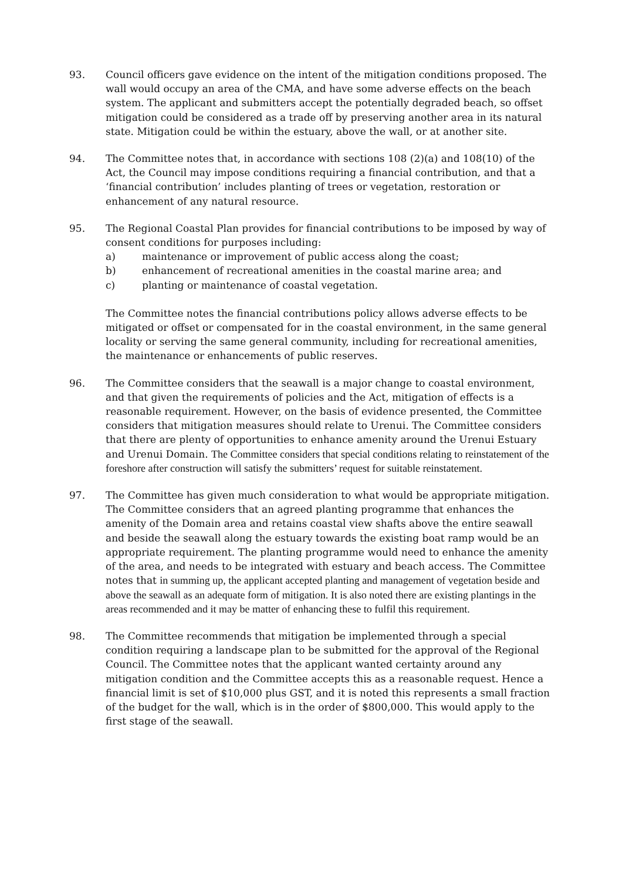93. Council officers gave evidence on the intent of the mitigation conditions proposed. The wall would occupy an area of the CMA, and have some adverse effects on the beach system. The applicant and submitters accept the potentially degraded beach, so offset mitigation could be considered as a trade off by preserving another area in its natural state. Mitigation could be within the estuary, above the wall, or at another site.
94. The Committee notes that, in accordance with sections 108 (2)(a) and 108(10) of the Act, the Council may impose conditions requiring a financial contribution, and that a ‘financial contribution’ includes planting of trees or vegetation, restoration or enhancement of any natural resource.
95. The Regional Coastal Plan provides for financial contributions to be imposed by way of consent conditions for purposes including:
a) maintenance or improvement of public access along the coast;
b) enhancement of recreational amenities in the coastal marine area; and
c) planting or maintenance of coastal vegetation.
The Committee notes the financial contributions policy allows adverse effects to be mitigated or offset or compensated for in the coastal environment, in the same general locality or serving the same general community, including for recreational amenities, the maintenance or enhancements of public reserves.
96. The Committee considers that the seawall is a major change to coastal environment, and that given the requirements of policies and the Act, mitigation of effects is a reasonable requirement. However, on the basis of evidence presented, the Committee considers that mitigation measures should relate to Urenui. The Committee considers that there are plenty of opportunities to enhance amenity around the Urenui Estuary and Urenui Domain. The Committee considers that special conditions relating to reinstatement of the foreshore after construction will satisfy the submitters’ request for suitable reinstatement.
97. The Committee has given much consideration to what would be appropriate mitigation. The Committee considers that an agreed planting programme that enhances the amenity of the Domain area and retains coastal view shafts above the entire seawall and beside the seawall along the estuary towards the existing boat ramp would be an appropriate requirement. The planting programme would need to enhance the amenity of the area, and needs to be integrated with estuary and beach access. The Committee notes that in summing up, the applicant accepted planting and management of vegetation beside and above the seawall as an adequate form of mitigation. It is also noted there are existing plantings in the areas recommended and it may be matter of enhancing these to fulfil this requirement.
98. The Committee recommends that mitigation be implemented through a special condition requiring a landscape plan to be submitted for the approval of the Regional Council. The Committee notes that the applicant wanted certainty around any mitigation condition and the Committee accepts this as a reasonable request. Hence a financial limit is set of $10,000 plus GST, and it is noted this represents a small fraction of the budget for the wall, which is in the order of $800,000. This would apply to the first stage of the seawall.